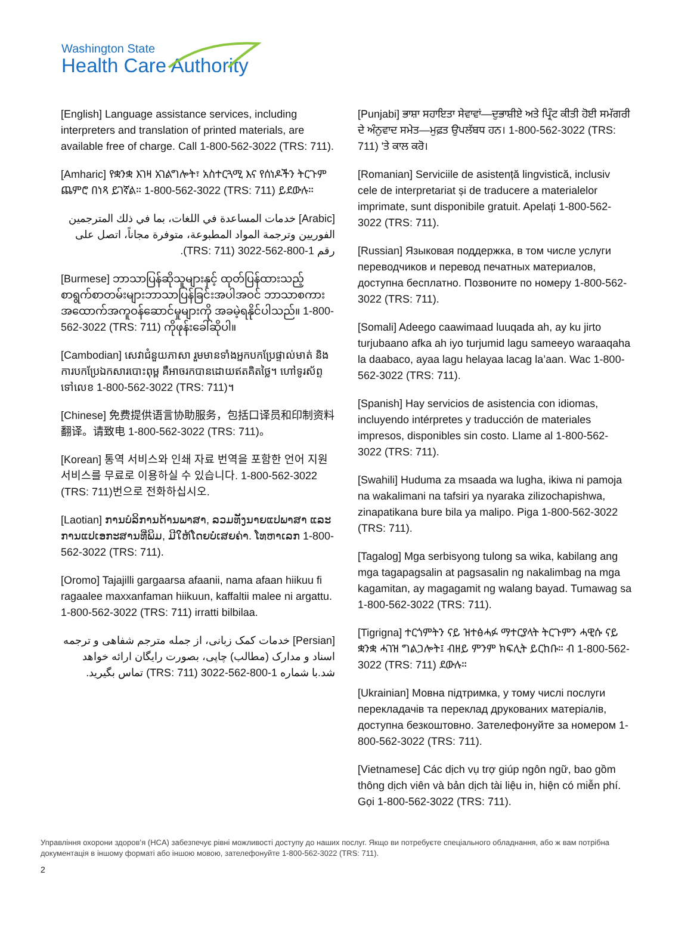Washington State
Health Care Authority
[English] Language assistance services, including interpreters and translation of printed materials, are available free of charge. Call 1-800-562-3022 (TRS: 711).
[Amharic] የቋንቋ እገዛ አገልግሎት፣ አስተርጓሚ እና የሰነዶችን ትርጉም ጨምሮ በነጻ ይገኛል። 1-800-562-3022 (TRS: 711) ይደውሉ።
[Arabic] خدمات المساعدة في اللغات، بما في ذلك المترجمين الفوريين وترجمة المواد المطبوعة، متوفرة مجاناً، اتصل على رقم 1-800-562-3022 (TRS: 711).
[Burmese] ဘာသာပြန်ဆိုသူများနှင့် ထုတ်ပြန်ထားသည့် စာရွက်စာတမ်းများဘာသာပြန်ခြင်းအပါအဝင် ဘာသာစကားအထောက်အကူဝန်ဆောင်မှုများကို အခမဲ့ရနိုင်ပါသည်။ 1-800-562-3022 (TRS: 711) ကိုဖုန်းခေါ်ဆိုပါ။
[Cambodian] សេវាជំនួយភាសា រួមមានទាំងអ្នកបកប្រែផ្ទាល់មាត់ និងការបកប្រែឯកសារបោះពុម្ព គឺអាចរកបានដោយឥតគិតថ្លៃ។ ហៅទូរស័ព្ទទៅលេខ 1-800-562-3022 (TRS: 711)។
[Chinese] 免费提供语言协助服务，包括口译员和印制资料翻译。请致电 1-800-562-3022 (TRS: 711)。
[Korean] 통역 서비스와 인쇄 자료 번역을 포함한 언어 지원 서비스를 무료로 이용하실 수 있습니다. 1-800-562-3022 (TRS: 711)번으로 전화하십시오.
[Laotian] ການບໍລິການດ້ານພາສາ, ລວມທັງນາຍແປພາສາ ແລະ ການແປເອກະສານທີ່ພິມ, ມີໃຫ້ໂດຍບໍ່ເສຍຄ່າ. ໂທຫາເລກ 1-800-562-3022 (TRS: 711).
[Oromo] Tajajilli gargaarsa afaanii, nama afaan hiikuu fi ragaalee maxxanfaman hiikuun, kaffaltii malee ni argattu. 1-800-562-3022 (TRS: 711) irratti bilbilaa.
[Persian] خدمات کمک زبانی، از جمله مترجم شفاهی و ترجمه اسناد و مدارک (مطالب) چاپی، بصورت رایگان ارائه خواهد شد.با شماره 1-800-562-3022 (TRS: 711) تماس بگیرید.
[Punjabi] ਭਾਸ਼ਾ ਸਹਾਇਤਾ ਸੇਵਾਵਾਂ—ਦੁਭਾਸ਼ੀਏ ਅਤੇ ਪ੍ਰਿੰਟ ਕੀਤੀ ਹੋਈ ਸਮੱਗਰੀ ਦੇ ਅੰਨੁਵਾਦ ਸਮੇਤ—ਮੁਫ਼ਤ ਉਪਲੱਬਧ ਹਨ। 1-800-562-3022 (TRS: 711) 'ਤੇ ਕਾਲ ਕਰੋ।
[Romanian] Serviciile de asistență lingvistică, inclusiv cele de interpretariat și de traducere a materialelor imprimate, sunt disponibile gratuit. Apelați 1-800-562-3022 (TRS: 711).
[Russian] Языковая поддержка, в том числе услуги переводчиков и перевод печатных материалов, доступна бесплатно. Позвоните по номеру 1-800-562-3022 (TRS: 711).
[Somali] Adeego caawimaad luuqada ah, ay ku jirto turjubaano afka ah iyo turjumid lagu sameeyo waraaqaha la daabaco, ayaa lagu helayaa lacag la’aan. Wac 1-800-562-3022 (TRS: 711).
[Spanish] Hay servicios de asistencia con idiomas, incluyendo intérpretes y traducción de materiales impresos, disponibles sin costo. Llame al 1-800-562-3022 (TRS: 711).
[Swahili] Huduma za msaada wa lugha, ikiwa ni pamoja na wakalimani na tafsiri ya nyaraka zilizochapishwa, zinapatikana bure bila ya malipo. Piga 1-800-562-3022 (TRS: 711).
[Tagalog] Mga serbisyong tulong sa wika, kabilang ang mga tagapagsalin at pagsasalin ng nakalimbag na mga kagamitan, ay magagamit ng walang bayad. Tumawag sa 1-800-562-3022 (TRS: 711).
[Tigrigna] ተርጎምትን ናይ ዝተፅሓፉ ማተርያላት ትርጉምን ሓዊሱ ናይ ቋንቋ ሓገዝ ግልጋሎት፤ ብዘይ ምንም ክፍሊት ይርከቡ። ብ 1-800-562-3022 (TRS: 711) ደውሉ።
[Ukrainian] Мовна підтримка, у тому числі послуги перекладачів та переклад друкованих матеріалів, доступна безкоштовно. Зателефонуйте за номером 1-800-562-3022 (TRS: 711).
[Vietnamese] Các dịch vụ trợ giúp ngôn ngữ, bao gồm thông dịch viên và bản dịch tài liệu in, hiện có miễn phí. Gọi 1-800-562-3022 (TRS: 711).
Управління охорони здоров’я (HCA) забезпечує рівні можливості доступу до наших послуг. Якщо ви потребуєте спеціального обладнання, або ж вам потрібна документація в іншому форматі або іншою мовою, зателефонуйте 1-800-562-3022 (TRS: 711).
2